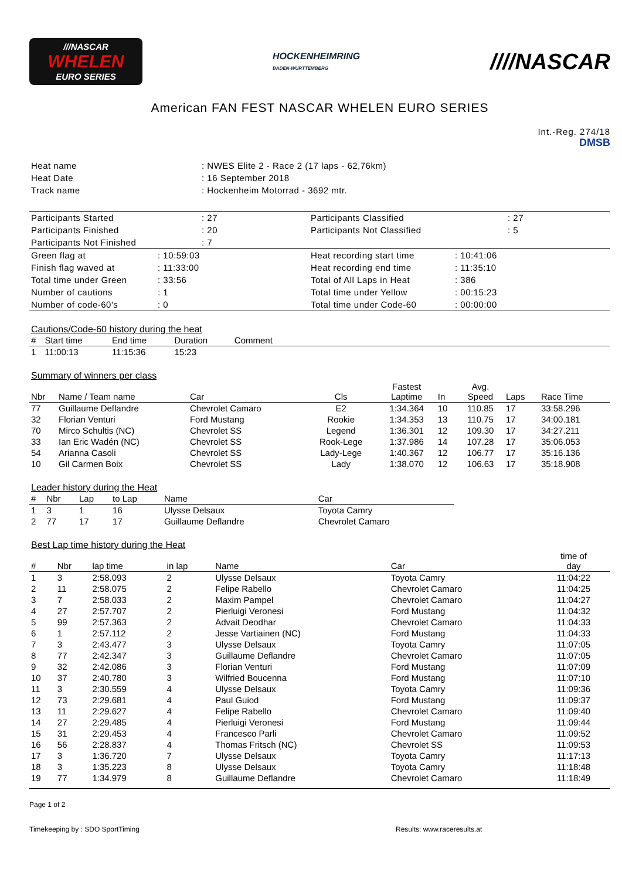///NASCAR
WHELEN
EURO SERIES
HOCKENHEIMRING
BADEN-WÜRTTEMBERG
////NASCAR
American FAN FEST NASCAR WHELEN EURO SERIES
Int.-Reg. 274/18
DMSB
| Heat name | : NWES Elite 2 - Race 2 (17 laps - 62,76km) |
| Heat Date | : 16 September 2018 |
| Track name | : Hockenheim Motorrad - 3692 mtr. |
| Participants Started | : 27 | Participants Classified | : 27 |
| Participants Finished | : 20 | Participants Not Classified | : 5 |
| Participants Not Finished | : 7 | | |
| Green flag at | : 10:59:03 | Heat recording start time | : 10:41:06 |
| Finish flag waved at | : 11:33:00 | Heat recording end time | : 11:35:10 |
| Total time under Green | : 33:56 | Total of All Laps in Heat | : 386 |
| Number of cautions | : 1 | Total time under Yellow | : 00:15:23 |
| Number of code-60's | : 0 | Total time under Code-60 | : 00:00:00 |
Cautions/Code-60 history during the heat
| # | Start time | End time | Duration | Comment |
| --- | --- | --- | --- | --- |
| 1 | 11:00:13 | 11:15:36 | 15:23 | |
Summary of winners per class
| Nbr | Name / Team name | Car | Cls | Fastest Laptime | In | Avg. Speed | Laps | Race Time |
| --- | --- | --- | --- | --- | --- | --- | --- | --- |
| 77 | Guillaume Deflandre | Chevrolet Camaro | E2 | 1:34.364 | 10 | 110.85 | 17 | 33:58.296 |
| 32 | Florian Venturi | Ford Mustang | Rookie | 1:34.353 | 13 | 110.75 | 17 | 34:00.181 |
| 70 | Mirco Schultis (NC) | Chevrolet SS | Legend | 1:36.301 | 12 | 109.30 | 17 | 34:27.211 |
| 33 | Ian Eric Wadén (NC) | Chevrolet SS | Rook-Lege | 1:37.986 | 14 | 107.28 | 17 | 35:06.053 |
| 54 | Arianna Casoli | Chevrolet SS | Lady-Lege | 1:40.367 | 12 | 106.77 | 17 | 35:16.136 |
| 10 | Gil Carmen Boix | Chevrolet SS | Lady | 1:38.070 | 12 | 106.63 | 17 | 35:18.908 |
Leader history during the Heat
| # | Nbr | Lap | to Lap | Name | Car |
| --- | --- | --- | --- | --- | --- |
| 1 | 3 | 1 | 16 | Ulysse Delsaux | Toyota Camry |
| 2 | 77 | 17 | 17 | Guillaume Deflandre | Chevrolet Camaro |
Best Lap time history during the Heat
| # | Nbr | lap time | in lap | Name | Car | time of day |
| --- | --- | --- | --- | --- | --- | --- |
| 1 | 3 | 2:58.093 | 2 | Ulysse Delsaux | Toyota Camry | 11:04:22 |
| 2 | 11 | 2:58.075 | 2 | Felipe Rabello | Chevrolet Camaro | 11:04:25 |
| 3 | 7 | 2:58.033 | 2 | Maxim Pampel | Chevrolet Camaro | 11:04:27 |
| 4 | 27 | 2:57.707 | 2 | Pierluigi Veronesi | Ford Mustang | 11:04:32 |
| 5 | 99 | 2:57.363 | 2 | Advait Deodhar | Chevrolet Camaro | 11:04:33 |
| 6 | 1 | 2:57.112 | 2 | Jesse Vartiainen (NC) | Ford Mustang | 11:04:33 |
| 7 | 3 | 2:43.477 | 3 | Ulysse Delsaux | Toyota Camry | 11:07:05 |
| 8 | 77 | 2:42.347 | 3 | Guillaume Deflandre | Chevrolet Camaro | 11:07:05 |
| 9 | 32 | 2:42.086 | 3 | Florian Venturi | Ford Mustang | 11:07:09 |
| 10 | 37 | 2:40.780 | 3 | Wilfried Boucenna | Ford Mustang | 11:07:10 |
| 11 | 3 | 2:30.559 | 4 | Ulysse Delsaux | Toyota Camry | 11:09:36 |
| 12 | 73 | 2:29.681 | 4 | Paul Guiod | Ford Mustang | 11:09:37 |
| 13 | 11 | 2:29.627 | 4 | Felipe Rabello | Chevrolet Camaro | 11:09:40 |
| 14 | 27 | 2:29.485 | 4 | Pierluigi Veronesi | Ford Mustang | 11:09:44 |
| 15 | 31 | 2:29.453 | 4 | Francesco Parli | Chevrolet Camaro | 11:09:52 |
| 16 | 56 | 2:28.837 | 4 | Thomas Fritsch (NC) | Chevrolet SS | 11:09:53 |
| 17 | 3 | 1:36.720 | 7 | Ulysse Delsaux | Toyota Camry | 11:17:13 |
| 18 | 3 | 1:35.223 | 8 | Ulysse Delsaux | Toyota Camry | 11:18:48 |
| 19 | 77 | 1:34.979 | 8 | Guillaume Deflandre | Chevrolet Camaro | 11:18:49 |
Page 1 of 2
Timekeeping by : SDO SportTiming Results: www.raceresults.at